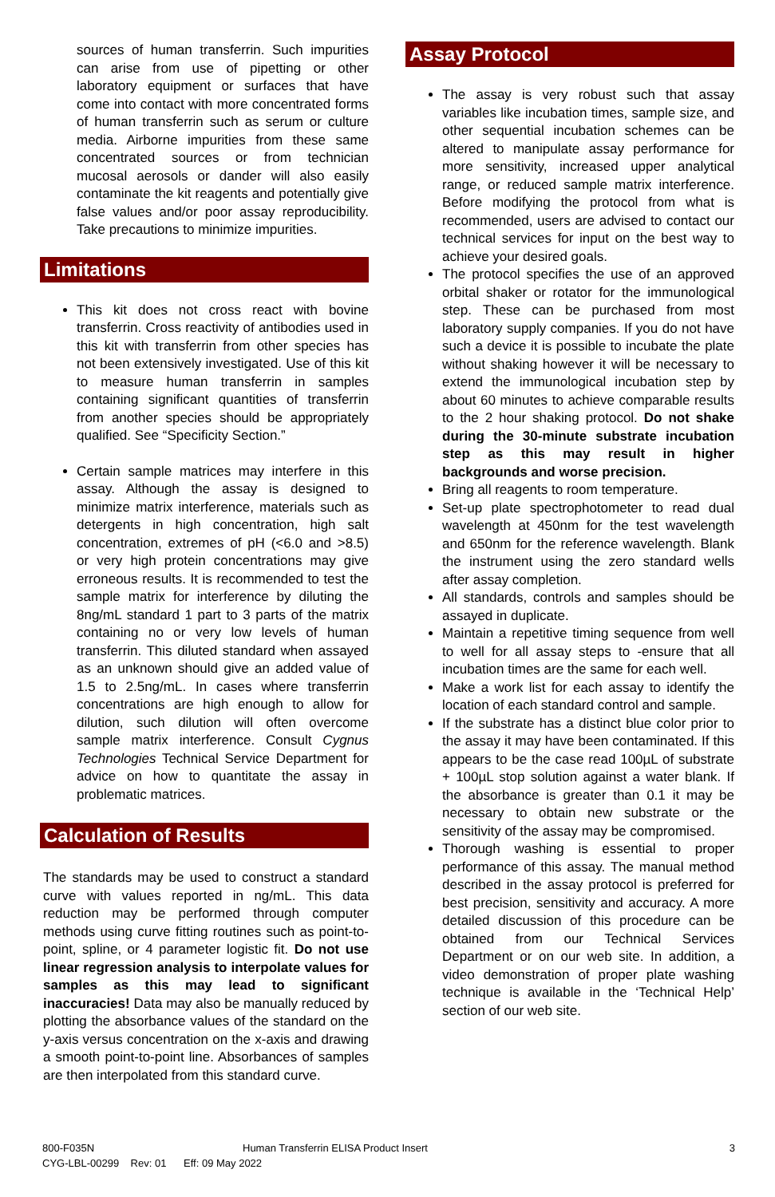sources of human transferrin. Such impurities can arise from use of pipetting or other laboratory equipment or surfaces that have come into contact with more concentrated forms of human transferrin such as serum or culture media. Airborne impurities from these same concentrated sources or from technician mucosal aerosols or dander will also easily contaminate the kit reagents and potentially give false values and/or poor assay reproducibility. Take precautions to minimize impurities.
Limitations
This kit does not cross react with bovine transferrin. Cross reactivity of antibodies used in this kit with transferrin from other species has not been extensively investigated. Use of this kit to measure human transferrin in samples containing significant quantities of transferrin from another species should be appropriately qualified. See “Specificity Section.”
Certain sample matrices may interfere in this assay. Although the assay is designed to minimize matrix interference, materials such as detergents in high concentration, high salt concentration, extremes of pH (<6.0 and >8.5) or very high protein concentrations may give erroneous results. It is recommended to test the sample matrix for interference by diluting the 8ng/mL standard 1 part to 3 parts of the matrix containing no or very low levels of human transferrin. This diluted standard when assayed as an unknown should give an added value of 1.5 to 2.5ng/mL. In cases where transferrin concentrations are high enough to allow for dilution, such dilution will often overcome sample matrix interference. Consult Cygnus Technologies Technical Service Department for advice on how to quantitate the assay in problematic matrices.
Calculation of Results
The standards may be used to construct a standard curve with values reported in ng/mL. This data reduction may be performed through computer methods using curve fitting routines such as point-to-point, spline, or 4 parameter logistic fit. Do not use linear regression analysis to interpolate values for samples as this may lead to significant inaccuracies! Data may also be manually reduced by plotting the absorbance values of the standard on the y-axis versus concentration on the x-axis and drawing a smooth point-to-point line. Absorbances of samples are then interpolated from this standard curve.
Assay Protocol
The assay is very robust such that assay variables like incubation times, sample size, and other sequential incubation schemes can be altered to manipulate assay performance for more sensitivity, increased upper analytical range, or reduced sample matrix interference. Before modifying the protocol from what is recommended, users are advised to contact our technical services for input on the best way to achieve your desired goals.
The protocol specifies the use of an approved orbital shaker or rotator for the immunological step. These can be purchased from most laboratory supply companies. If you do not have such a device it is possible to incubate the plate without shaking however it will be necessary to extend the immunological incubation step by about 60 minutes to achieve comparable results to the 2 hour shaking protocol. Do not shake during the 30-minute substrate incubation step as this may result in higher backgrounds and worse precision.
Bring all reagents to room temperature.
Set-up plate spectrophotometer to read dual wavelength at 450nm for the test wavelength and 650nm for the reference wavelength. Blank the instrument using the zero standard wells after assay completion.
All standards, controls and samples should be assayed in duplicate.
Maintain a repetitive timing sequence from well to well for all assay steps to -ensure that all incubation times are the same for each well.
Make a work list for each assay to identify the location of each standard control and sample.
If the substrate has a distinct blue color prior to the assay it may have been contaminated. If this appears to be the case read 100µL of substrate + 100µL stop solution against a water blank. If the absorbance is greater than 0.1 it may be necessary to obtain new substrate or the sensitivity of the assay may be compromised.
Thorough washing is essential to proper performance of this assay. The manual method described in the assay protocol is preferred for best precision, sensitivity and accuracy. A more detailed discussion of this procedure can be obtained from our Technical Services Department or on our web site. In addition, a video demonstration of proper plate washing technique is available in the ‘Technical Help’ section of our web site.
800-F035N Human Transferrin ELISA Product Insert 3
CYG-LBL-00299 Rev: 01 Eff: 09 May 2022